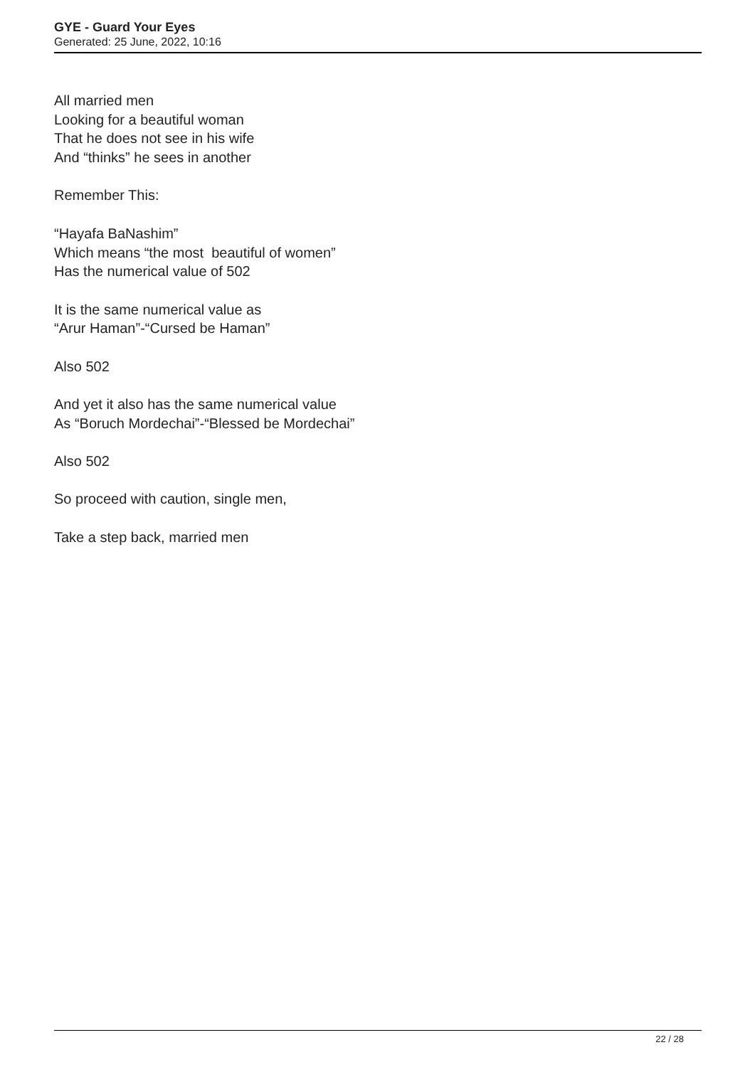GYE - Guard Your Eyes
Generated: 25 June, 2022, 10:16
All married men
Looking for a beautiful woman
That he does not see in his wife
And “thinks” he sees in another
Remember This:
“Hayafa BaNashim”
Which means “the most beautiful of women”
Has the numerical value of 502
It is the same numerical value as
“Arur Haman”-“Cursed be Haman”
Also 502
And yet it also has the same numerical value
As “Boruch Mordechai”-“Blessed be Mordechai”
Also 502
So proceed with caution, single men,
Take a step back, married men
22 / 28